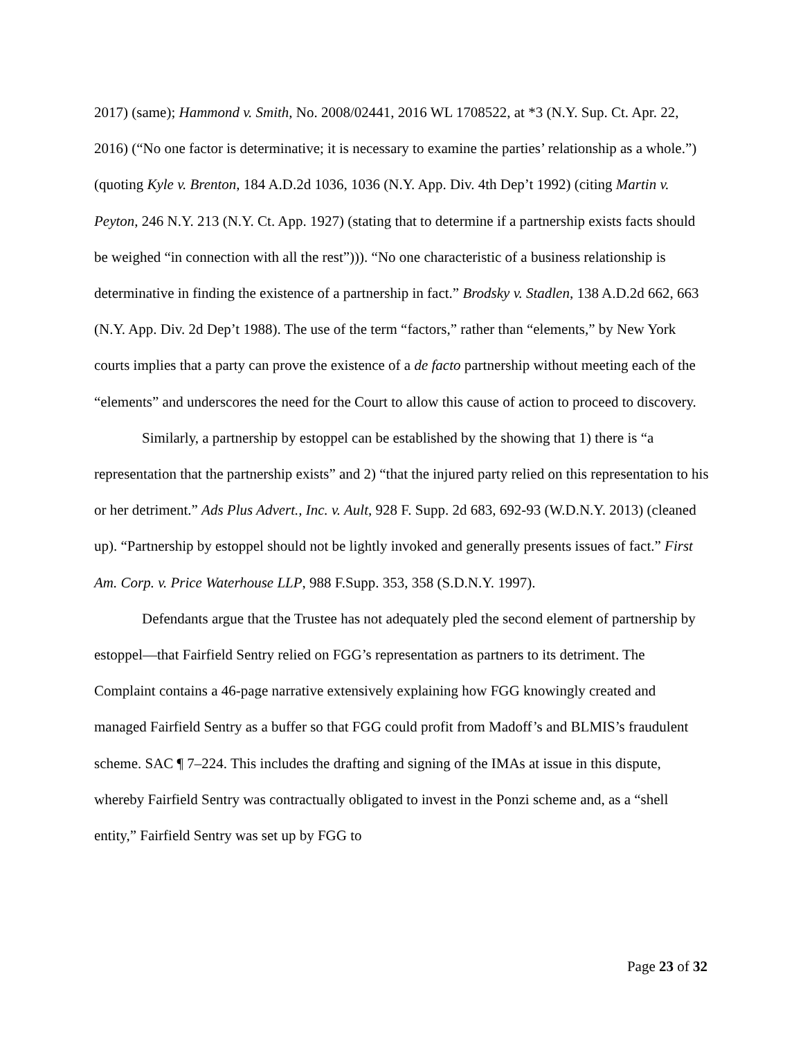2017) (same); Hammond v. Smith, No. 2008/02441, 2016 WL 1708522, at *3 (N.Y. Sup. Ct. Apr. 22, 2016) (“No one factor is determinative; it is necessary to examine the parties’ relationship as a whole.”) (quoting Kyle v. Brenton, 184 A.D.2d 1036, 1036 (N.Y. App. Div. 4th Dep’t 1992) (citing Martin v. Peyton, 246 N.Y. 213 (N.Y. Ct. App. 1927) (stating that to determine if a partnership exists facts should be weighed “in connection with all the rest”))). “No one characteristic of a business relationship is determinative in finding the existence of a partnership in fact.” Brodsky v. Stadlen, 138 A.D.2d 662, 663 (N.Y. App. Div. 2d Dep’t 1988). The use of the term “factors,” rather than “elements,” by New York courts implies that a party can prove the existence of a de facto partnership without meeting each of the “elements” and underscores the need for the Court to allow this cause of action to proceed to discovery.
Similarly, a partnership by estoppel can be established by the showing that 1) there is “a representation that the partnership exists” and 2) “that the injured party relied on this representation to his or her detriment.” Ads Plus Advert., Inc. v. Ault, 928 F. Supp. 2d 683, 692-93 (W.D.N.Y. 2013) (cleaned up). “Partnership by estoppel should not be lightly invoked and generally presents issues of fact.” First Am. Corp. v. Price Waterhouse LLP, 988 F.Supp. 353, 358 (S.D.N.Y. 1997).
Defendants argue that the Trustee has not adequately pled the second element of partnership by estoppel—that Fairfield Sentry relied on FGG’s representation as partners to its detriment. The Complaint contains a 46-page narrative extensively explaining how FGG knowingly created and managed Fairfield Sentry as a buffer so that FGG could profit from Madoff’s and BLMIS’s fraudulent scheme. SAC ¶ 7–224. This includes the drafting and signing of the IMAs at issue in this dispute, whereby Fairfield Sentry was contractually obligated to invest in the Ponzi scheme and, as a “shell entity,” Fairfield Sentry was set up by FGG to
Page 23 of 32